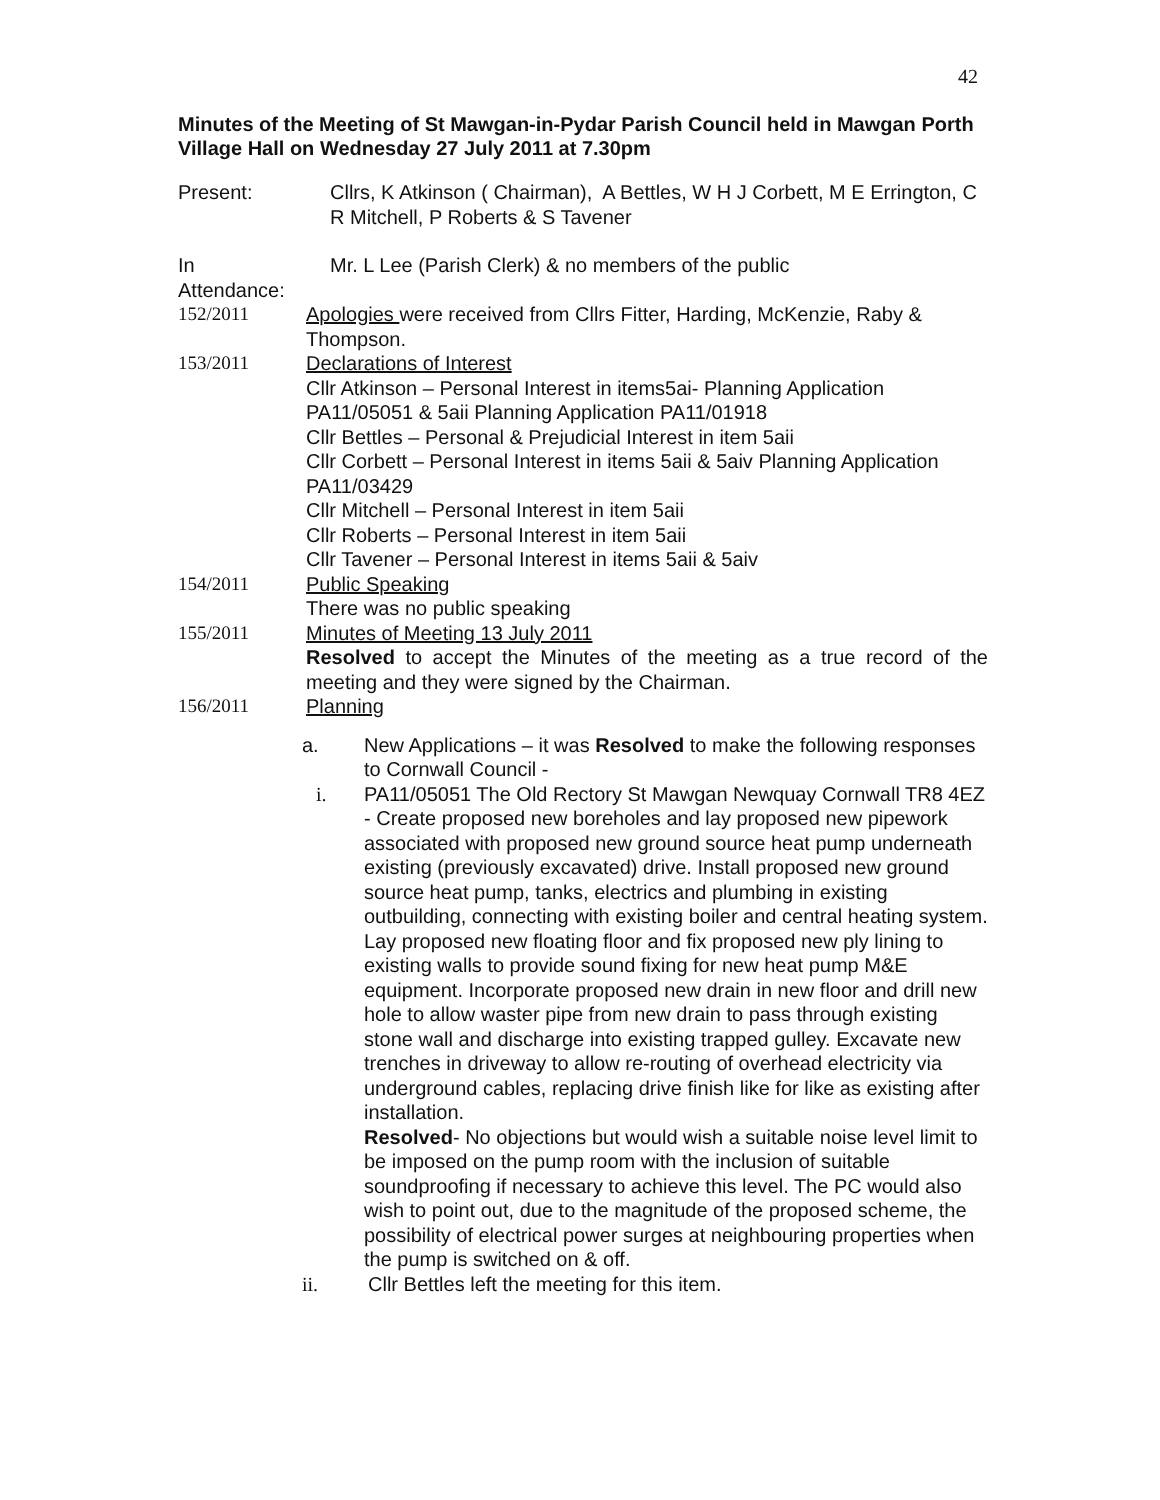42
Minutes of the Meeting of St Mawgan-in-Pydar Parish Council held in Mawgan Porth Village Hall on Wednesday 27 July 2011 at 7.30pm
Present: Cllrs, K Atkinson ( Chairman), A Bettles, W H J Corbett, M E Errington, C R Mitchell, P Roberts & S Tavener
In
Attendance:
Mr. L Lee (Parish Clerk) & no members of the public
152/2011 Apologies were received from Cllrs Fitter, Harding, McKenzie, Raby & Thompson.
153/2011 Declarations of Interest
Cllr Atkinson – Personal Interest in items5ai- Planning Application PA11/05051 & 5aii Planning Application PA11/01918
Cllr Bettles – Personal & Prejudicial Interest in item 5aii
Cllr Corbett – Personal Interest in items 5aii & 5aiv Planning Application PA11/03429
Cllr Mitchell – Personal Interest in item 5aii
Cllr Roberts – Personal Interest in item 5aii
Cllr Tavener – Personal Interest in items 5aii & 5aiv
154/2011 Public Speaking
There was no public speaking
155/2011 Minutes of Meeting 13 July 2011
Resolved to accept the Minutes of the meeting as a true record of the meeting and they were signed by the Chairman.
156/2011 Planning
a. New Applications – it was Resolved to make the following responses to Cornwall Council -
i. PA11/05051 The Old Rectory St Mawgan Newquay Cornwall TR8 4EZ - Create proposed new boreholes and lay proposed new pipework associated with proposed new ground source heat pump underneath existing (previously excavated) drive. Install proposed new ground source heat pump, tanks, electrics and plumbing in existing outbuilding, connecting with existing boiler and central heating system. Lay proposed new floating floor and fix proposed new ply lining to existing walls to provide sound fixing for new heat pump M&E equipment. Incorporate proposed new drain in new floor and drill new hole to allow waster pipe from new drain to pass through existing stone wall and discharge into existing trapped gulley. Excavate new trenches in driveway to allow re-routing of overhead electricity via underground cables, replacing drive finish like for like as existing after installation.
Resolved- No objections but would wish a suitable noise level limit to be imposed on the pump room with the inclusion of suitable soundproofing if necessary to achieve this level. The PC would also wish to point out, due to the magnitude of the proposed scheme, the possibility of electrical power surges at neighbouring properties when the pump is switched on & off.
ii. Cllr Bettles left the meeting for this item.